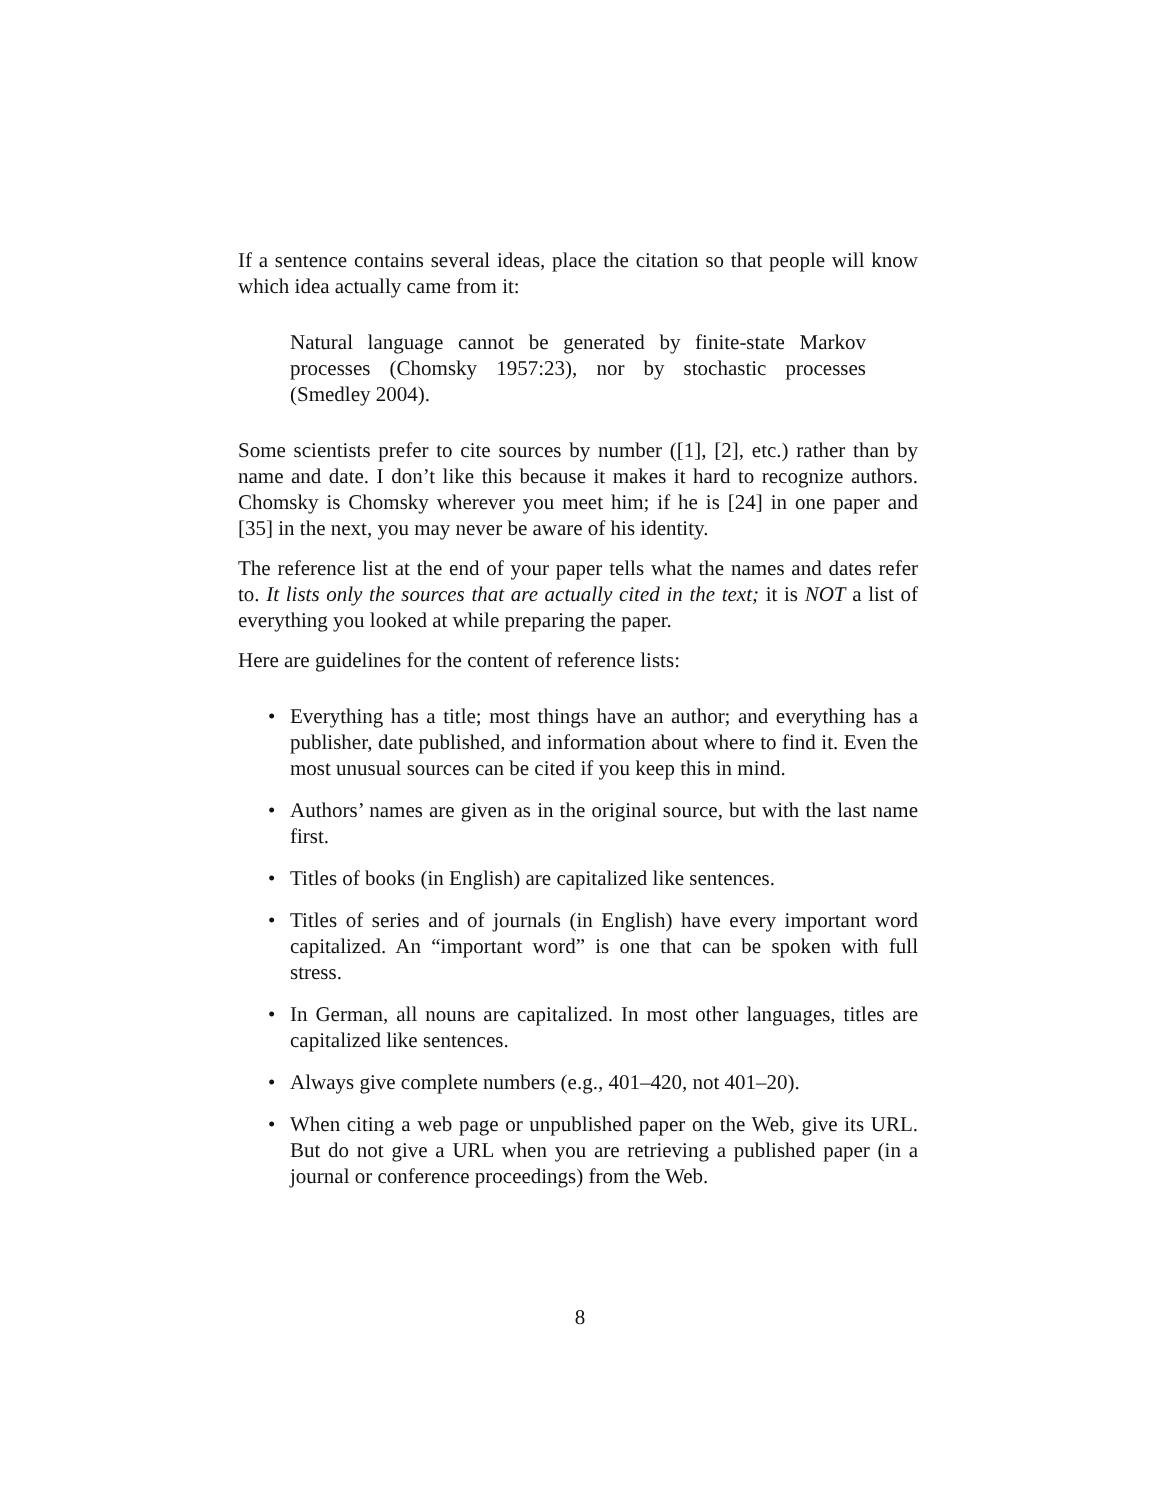If a sentence contains several ideas, place the citation so that people will know which idea actually came from it:
Natural language cannot be generated by finite-state Markov processes (Chomsky 1957:23), nor by stochastic processes (Smedley 2004).
Some scientists prefer to cite sources by number ([1], [2], etc.) rather than by name and date. I don’t like this because it makes it hard to recognize authors. Chomsky is Chomsky wherever you meet him; if he is [24] in one paper and [35] in the next, you may never be aware of his identity.
The reference list at the end of your paper tells what the names and dates refer to. It lists only the sources that are actually cited in the text; it is NOT a list of everything you looked at while preparing the paper.
Here are guidelines for the content of reference lists:
• Everything has a title; most things have an author; and everything has a publisher, date published, and information about where to find it. Even the most unusual sources can be cited if you keep this in mind.
• Authors’ names are given as in the original source, but with the last name first.
• Titles of books (in English) are capitalized like sentences.
• Titles of series and of journals (in English) have every important word capitalized. An “important word” is one that can be spoken with full stress.
• In German, all nouns are capitalized. In most other languages, titles are capitalized like sentences.
• Always give complete numbers (e.g., 401–420, not 401–20).
• When citing a web page or unpublished paper on the Web, give its URL. But do not give a URL when you are retrieving a published paper (in a journal or conference proceedings) from the Web.
8